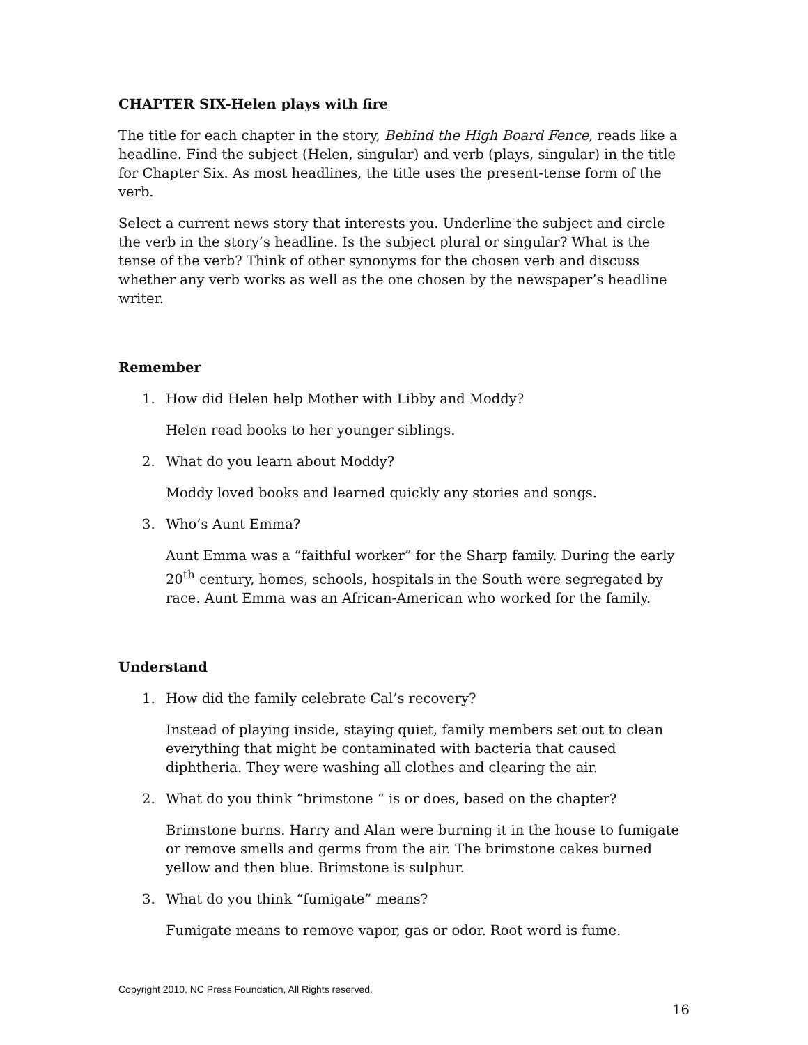CHAPTER SIX-Helen plays with fire
The title for each chapter in the story, Behind the High Board Fence, reads like a headline. Find the subject (Helen, singular) and verb (plays, singular) in the title for Chapter Six. As most headlines, the title uses the present-tense form of the verb.
Select a current news story that interests you. Underline the subject and circle the verb in the story’s headline. Is the subject plural or singular? What is the tense of the verb? Think of other synonyms for the chosen verb and discuss whether any verb works as well as the one chosen by the newspaper’s headline writer.
Remember
1. How did Helen help Mother with Libby and Moddy?
Helen read books to her younger siblings.
2. What do you learn about Moddy?
Moddy loved books and learned quickly any stories and songs.
3. Who’s Aunt Emma?
Aunt Emma was a “faithful worker” for the Sharp family. During the early 20<sup>th</sup> century, homes, schools, hospitals in the South were segregated by race. Aunt Emma was an African-American who worked for the family.
Understand
1. How did the family celebrate Cal’s recovery?
Instead of playing inside, staying quiet, family members set out to clean everything that might be contaminated with bacteria that caused diphtheria. They were washing all clothes and clearing the air.
2. What do you think “brimstone “ is or does, based on the chapter?
Brimstone burns. Harry and Alan were burning it in the house to fumigate or remove smells and germs from the air. The brimstone cakes burned yellow and then blue. Brimstone is sulphur.
3. What do you think “fumigate” means?
Fumigate means to remove vapor, gas or odor. Root word is fume.
Copyright 2010, NC Press Foundation, All Rights reserved.
16